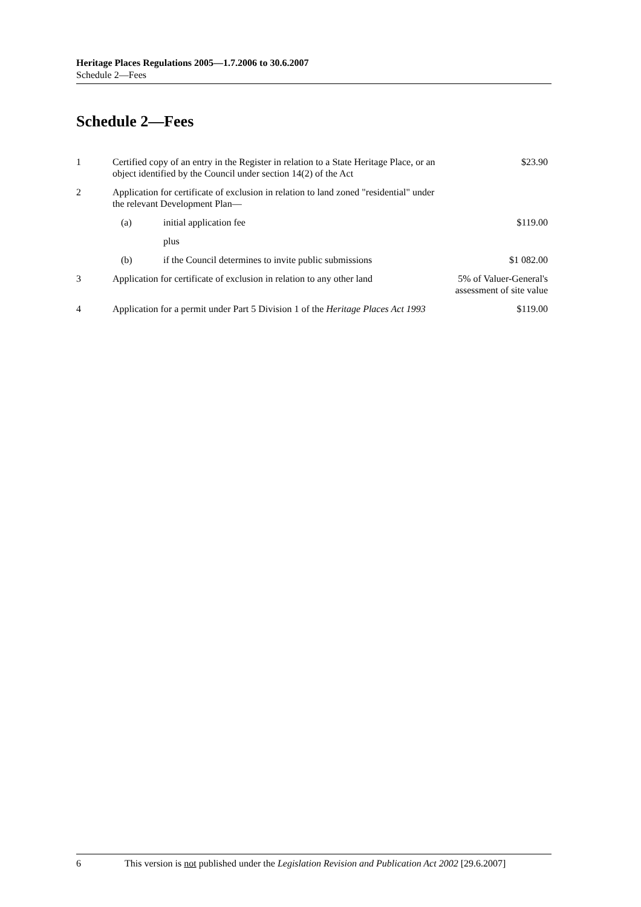Heritage Places Regulations 2005—1.7.2006 to 30.6.2007
Schedule 2—Fees
Schedule 2—Fees
| 1 | Certified copy of an entry in the Register in relation to a State Heritage Place, or an object identified by the Council under section 14(2) of the Act | | $23.90 |
| 2 | Application for certificate of exclusion in relation to land zoned "residential" under the relevant Development Plan— | | |
| | (a) | initial application fee | $119.00 |
| | | plus | |
| | (b) | if the Council determines to invite public submissions | $1 082.00 |
| 3 | Application for certificate of exclusion in relation to any other land | | 5% of Valuer-General's assessment of site value |
| 4 | Application for a permit under Part 5 Division 1 of the Heritage Places Act 1993 | | $119.00 |
6 This version is not published under the Legislation Revision and Publication Act 2002 [29.6.2007]